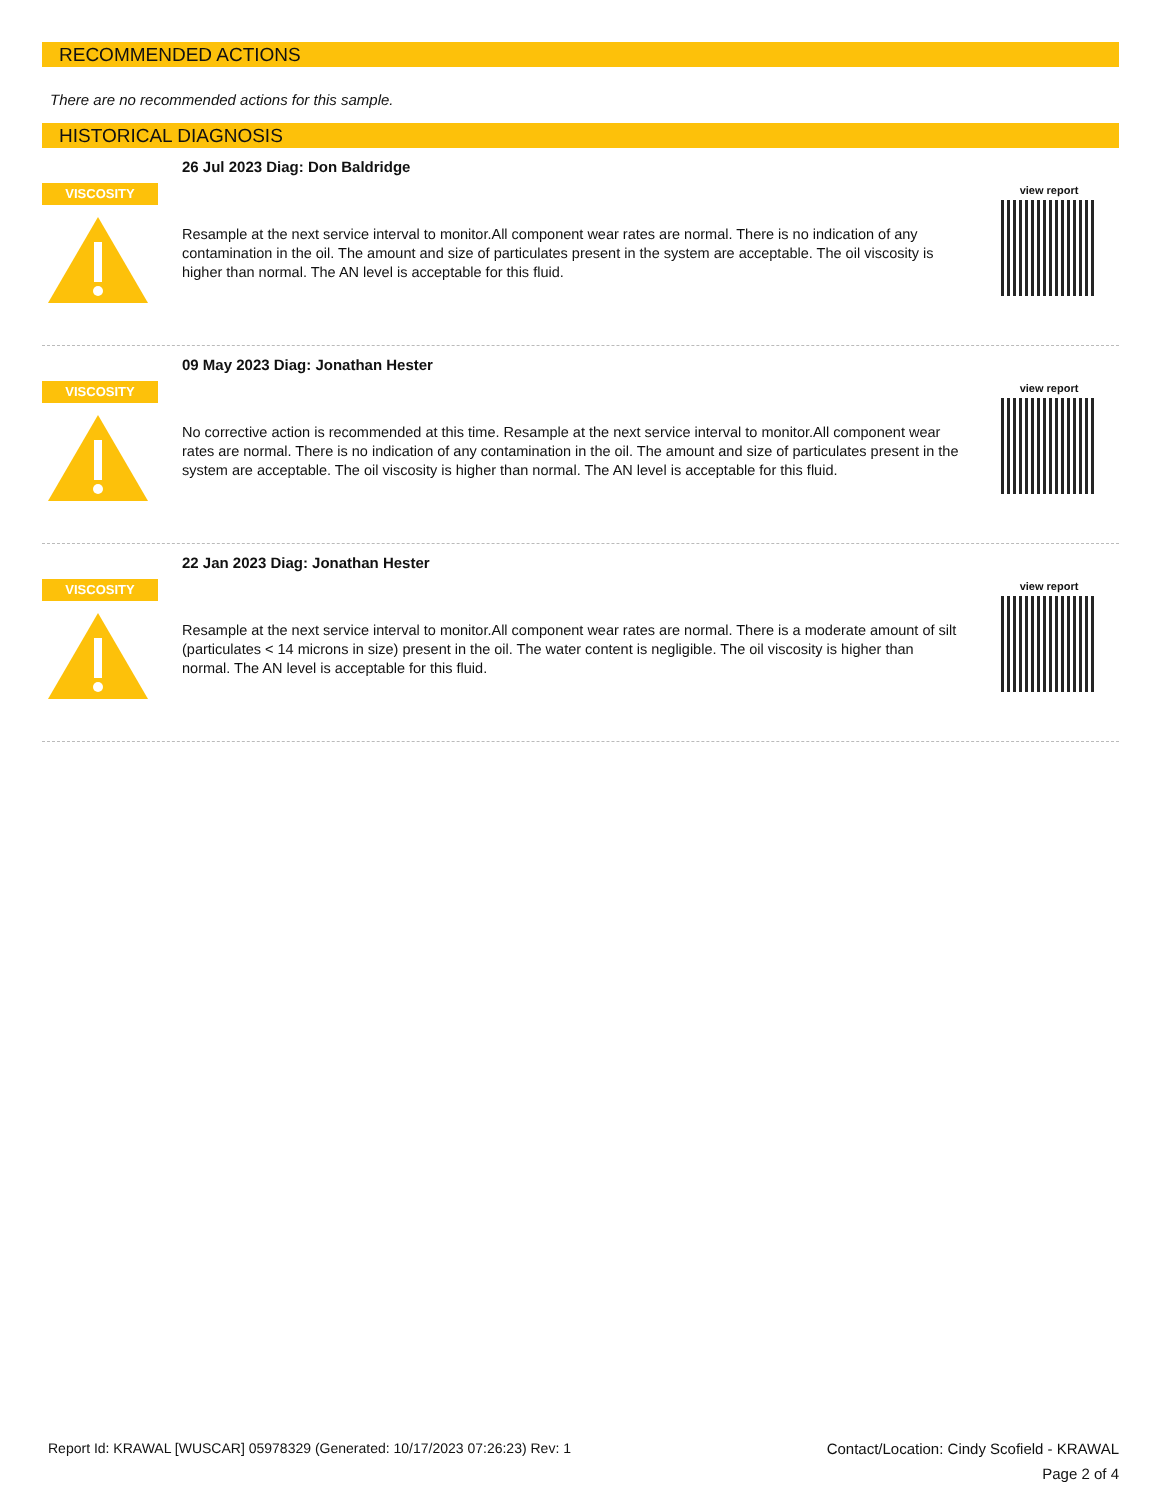RECOMMENDED ACTIONS
There are no recommended actions for this sample.
HISTORICAL DIAGNOSIS
VISCOSITY
26 Jul 2023 Diag: Don Baldridge
Resample at the next service interval to monitor.All component wear rates are normal. There is no indication of any contamination in the oil. The amount and size of particulates present in the system are acceptable. The oil viscosity is higher than normal. The AN level is acceptable for this fluid.
view report
VISCOSITY
09 May 2023 Diag: Jonathan Hester
No corrective action is recommended at this time. Resample at the next service interval to monitor.All component wear rates are normal. There is no indication of any contamination in the oil. The amount and size of particulates present in the system are acceptable. The oil viscosity is higher than normal. The AN level is acceptable for this fluid.
view report
VISCOSITY
22 Jan 2023 Diag: Jonathan Hester
Resample at the next service interval to monitor.All component wear rates are normal. There is a moderate amount of silt (particulates < 14 microns in size) present in the oil. The water content is negligible. The oil viscosity is higher than normal. The AN level is acceptable for this fluid.
view report
Report Id: KRAWAL [WUSCAR] 05978329 (Generated: 10/17/2023 07:26:23) Rev: 1
Contact/Location: Cindy Scofield - KRAWAL
Page 2 of 4